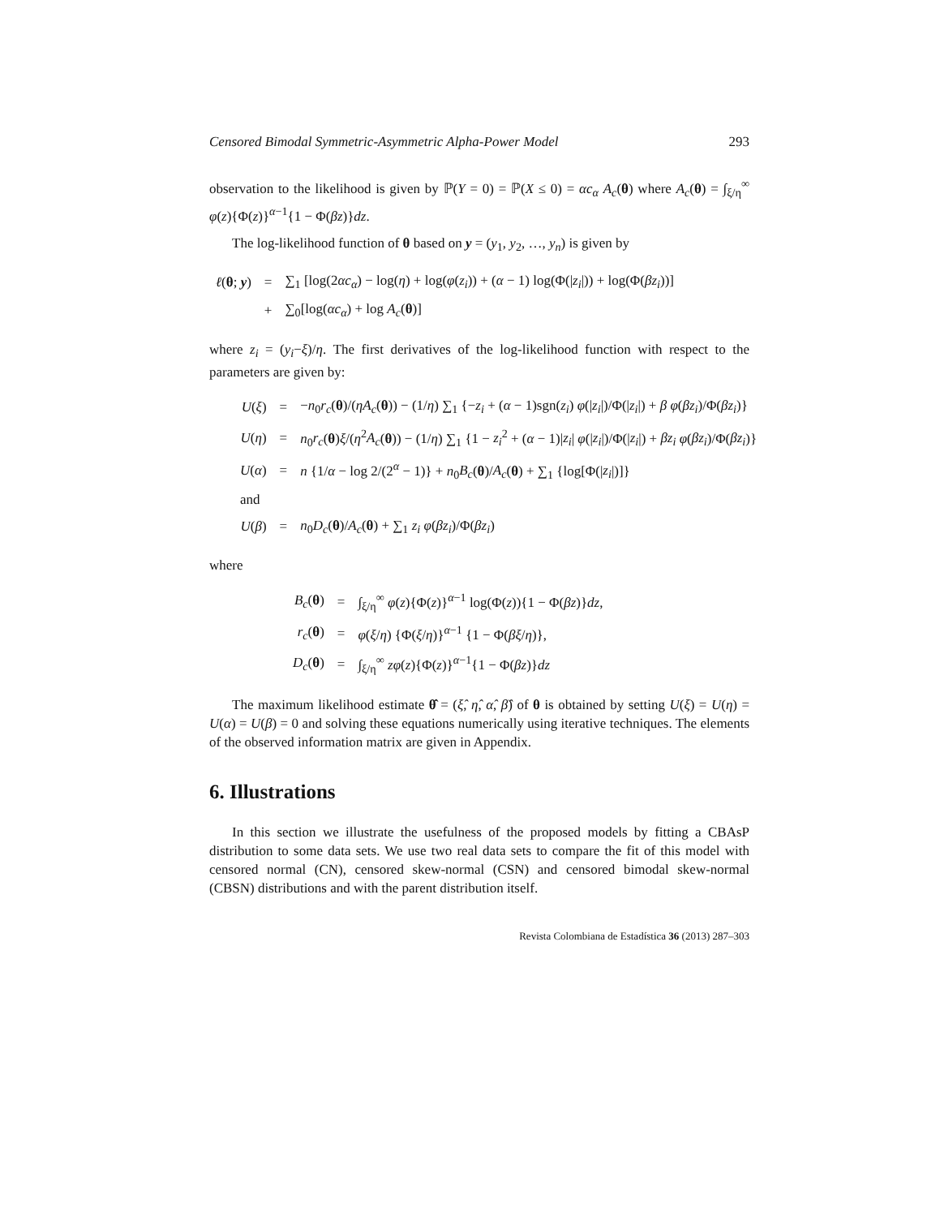Censored Bimodal Symmetric-Asymmetric Alpha-Power Model 293
observation to the likelihood is given by ℙ(Y = 0) = ℙ(X ≤ 0) = αc<sub>α</sub> A<sub>c</sub>(θ) where A<sub>c</sub>(θ) = ∫<sub>ξ/η</sub><sup>∞</sup> φ(z){Φ(z)}<sup>α−1</sup>{1 − Φ(βz)}dz.
The log-likelihood function of θ based on y = (y<sub>1</sub>, y<sub>2</sub>, …, y<sub>n</sub>) is given by
| ℓ ( θ ; y ) | = | ∑<sub>1</sub> [log(2 αc<sub>α</sub> ) − log( η ) + log( φ ( z<sub>i</sub> )) + ( α − 1) log(Φ(/ z<sub>i</sub> /)) + log(Φ( βz<sub>i</sub> ))] |
| | + | ∑<sub>0</sub>[log( αc<sub>α</sub> ) + log A<sub>c</sub> ( θ )] |
where z<sub>i</sub> = (y<sub>i</sub>−ξ)/η. The first derivatives of the log-likelihood function with respect to the parameters are given by:
| U ( ξ ) | = | − n<sub>0</sub> r<sub>c</sub> ( θ )/( ηA<sub>c</sub> ( θ )) − (1/ η ) ∑<sub>1</sub> {− z<sub>i</sub> + ( α − 1)sgn( z<sub>i</sub> ) φ (/ z<sub>i</sub> /)/Φ(/ z<sub>i</sub> /) + β φ ( βz<sub>i</sub> )/Φ( βz<sub>i</sub> )} |
| U ( η ) | = | n<sub>0</sub> r<sub>c</sub> ( θ ) ξ /( η<sup>2</sup> A<sub>c</sub> ( θ )) − (1/ η ) ∑<sub>1</sub> {1 − z<sub>i</sub><sup>2</sup> + ( α − 1)/ z<sub>i</sub> / φ (/ z<sub>i</sub> /)/Φ(/ z<sub>i</sub> /) + βz<sub>i</sub> φ ( βz<sub>i</sub> )/Φ( βz<sub>i</sub> )} |
| U ( α ) | = | n {1/ α − log 2/(2<sup>α</sup> − 1)} + n<sub>0</sub> B<sub>c</sub> ( θ )/ A<sub>c</sub> ( θ ) + ∑<sub>1</sub> {log[Φ(/ z<sub>i</sub> /)]} |
| and | | |
| U ( β ) | = | n<sub>0</sub> D<sub>c</sub> ( θ )/ A<sub>c</sub> ( θ ) + ∑<sub>1</sub> z<sub>i</sub> φ ( βz<sub>i</sub> )/Φ( βz<sub>i</sub> ) |
where
| B<sub>c</sub> ( θ ) | = | ∫<sub>ξ/η</sub><sup>∞</sup> φ ( z ){Φ( z )}<sup>α−1</sup> log(Φ( z )){1 − Φ( βz )} dz , |
| r<sub>c</sub> ( θ ) | = | φ ( ξ / η ) {Φ( ξ / η )}<sup>α−1</sup> {1 − Φ( βξ / η )}, |
| D<sub>c</sub> ( θ ) | = | ∫<sub>ξ/η</sub><sup>∞</sup> zφ ( z ){Φ( z )}<sup>α−1</sup>{1 − Φ( βz )} dz |
The maximum likelihood estimate θ̂ = (ξ̂, η̂, α̂, β̂) of θ is obtained by setting U(ξ) = U(η) = U(α) = U(β) = 0 and solving these equations numerically using iterative techniques. The elements of the observed information matrix are given in Appendix.
6. Illustrations
In this section we illustrate the usefulness of the proposed models by fitting a CBAsP distribution to some data sets. We use two real data sets to compare the fit of this model with censored normal (CN), censored skew-normal (CSN) and censored bimodal skew-normal (CBSN) distributions and with the parent distribution itself.
Revista Colombiana de Estadística 36 (2013) 287–303